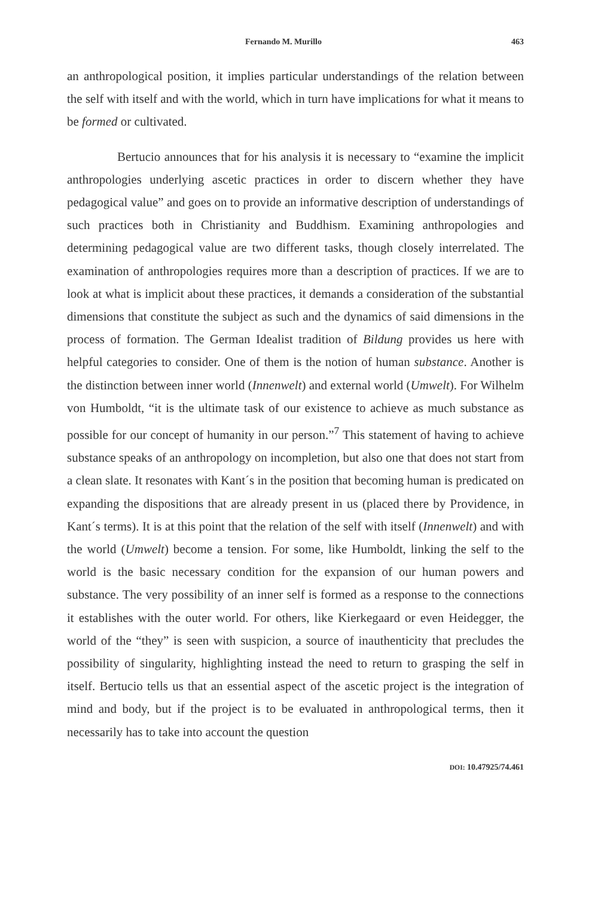Fernando M. Murillo 463
an anthropological position, it implies particular understandings of the relation between the self with itself and with the world, which in turn have implications for what it means to be formed or cultivated.
Bertucio announces that for his analysis it is necessary to “examine the implicit anthropologies underlying ascetic practices in order to discern whether they have pedagogical value” and goes on to provide an informative description of understandings of such practices both in Christianity and Buddhism. Examining anthropologies and determining pedagogical value are two different tasks, though closely interrelated. The examination of anthropologies requires more than a description of practices. If we are to look at what is implicit about these practices, it demands a consideration of the substantial dimensions that constitute the subject as such and the dynamics of said dimensions in the process of formation. The German Idealist tradition of Bildung provides us here with helpful categories to consider. One of them is the notion of human substance. Another is the distinction between inner world (Innenwelt) and external world (Umwelt). For Wilhelm von Humboldt, “it is the ultimate task of our existence to achieve as much substance as possible for our concept of humanity in our person.”<sup>7</sup> This statement of having to achieve substance speaks of an anthropology on incompletion, but also one that does not start from a clean slate. It resonates with Kant´s in the position that becoming human is predicated on expanding the dispositions that are already present in us (placed there by Providence, in Kant´s terms). It is at this point that the relation of the self with itself (Innenwelt) and with the world (Umwelt) become a tension. For some, like Humboldt, linking the self to the world is the basic necessary condition for the expansion of our human powers and substance. The very possibility of an inner self is formed as a response to the connections it establishes with the outer world. For others, like Kierkegaard or even Heidegger, the world of the “they” is seen with suspicion, a source of inauthenticity that precludes the possibility of singularity, highlighting instead the need to return to grasping the self in itself. Bertucio tells us that an essential aspect of the ascetic project is the integration of mind and body, but if the project is to be evaluated in anthropological terms, then it necessarily has to take into account the question
DOI: 10.47925/74.461